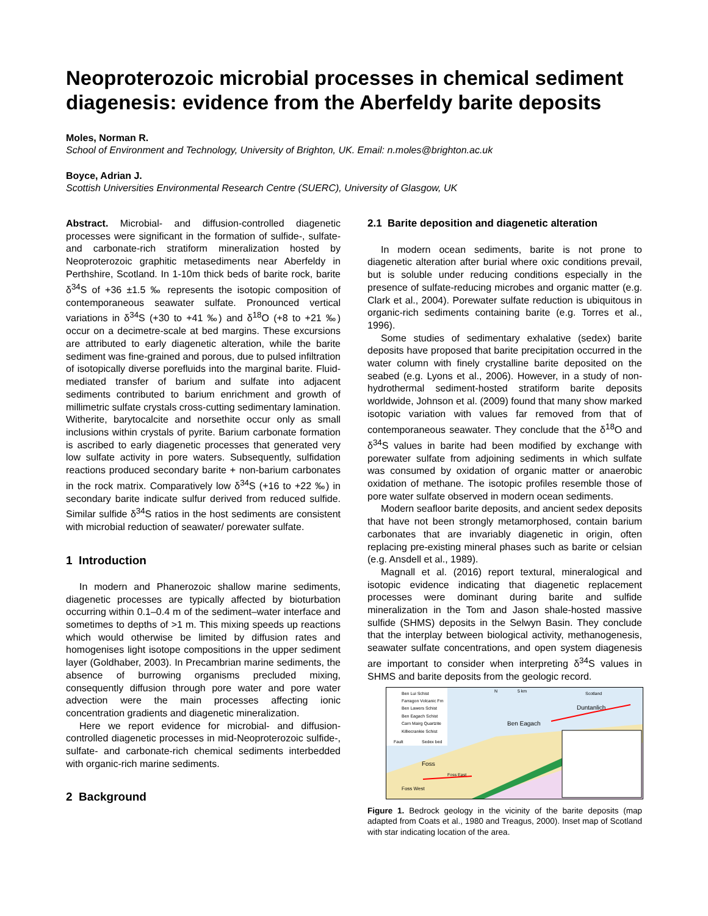Neoproterozoic microbial processes in chemical sediment diagenesis: evidence from the Aberfeldy barite deposits
Moles, Norman R.
School of Environment and Technology, University of Brighton, UK. Email: n.moles@brighton.ac.uk
Boyce, Adrian J.
Scottish Universities Environmental Research Centre (SUERC), University of Glasgow, UK
Abstract. Microbial- and diffusion-controlled diagenetic processes were significant in the formation of sulfide-, sulfate- and carbonate-rich stratiform mineralization hosted by Neoproterozoic graphitic metasediments near Aberfeldy in Perthshire, Scotland. In 1-10m thick beds of barite rock, barite δ<sup>34</sup>S of +36 ±1.5 ‰ represents the isotopic composition of contemporaneous seawater sulfate. Pronounced vertical variations in δ<sup>34</sup>S (+30 to +41 ‰) and δ<sup>18</sup>O (+8 to +21 ‰) occur on a decimetre-scale at bed margins. These excursions are attributed to early diagenetic alteration, while the barite sediment was fine-grained and porous, due to pulsed infiltration of isotopically diverse porefluids into the marginal barite. Fluid-mediated transfer of barium and sulfate into adjacent sediments contributed to barium enrichment and growth of millimetric sulfate crystals cross-cutting sedimentary lamination. Witherite, barytocalcite and norsethite occur only as small inclusions within crystals of pyrite. Barium carbonate formation is ascribed to early diagenetic processes that generated very low sulfate activity in pore waters. Subsequently, sulfidation reactions produced secondary barite + non-barium carbonates in the rock matrix. Comparatively low δ<sup>34</sup>S (+16 to +22 ‰) in secondary barite indicate sulfur derived from reduced sulfide. Similar sulfide δ<sup>34</sup>S ratios in the host sediments are consistent with microbial reduction of seawater/ porewater sulfate.
1 Introduction
In modern and Phanerozoic shallow marine sediments, diagenetic processes are typically affected by bioturbation occurring within 0.1–0.4 m of the sediment–water interface and sometimes to depths of >1 m. This mixing speeds up reactions which would otherwise be limited by diffusion rates and homogenises light isotope compositions in the upper sediment layer (Goldhaber, 2003). In Precambrian marine sediments, the absence of burrowing organisms precluded mixing, consequently diffusion through pore water and pore water advection were the main processes affecting ionic concentration gradients and diagenetic mineralization.
Here we report evidence for microbial- and diffusion-controlled diagenetic processes in mid-Neoproterozoic sulfide-, sulfate- and carbonate-rich chemical sediments interbedded with organic-rich marine sediments.
2 Background
2.1 Barite deposition and diagenetic alteration
In modern ocean sediments, barite is not prone to diagenetic alteration after burial where oxic conditions prevail, but is soluble under reducing conditions especially in the presence of sulfate-reducing microbes and organic matter (e.g. Clark et al., 2004). Porewater sulfate reduction is ubiquitous in organic-rich sediments containing barite (e.g. Torres et al., 1996).
Some studies of sedimentary exhalative (sedex) barite deposits have proposed that barite precipitation occurred in the water column with finely crystalline barite deposited on the seabed (e.g. Lyons et al., 2006). However, in a study of non-hydrothermal sediment-hosted stratiform barite deposits worldwide, Johnson et al. (2009) found that many show marked isotopic variation with values far removed from that of contemporaneous seawater. They conclude that the δ<sup>18</sup>O and δ<sup>34</sup>S values in barite had been modified by exchange with porewater sulfate from adjoining sediments in which sulfate was consumed by oxidation of organic matter or anaerobic oxidation of methane. The isotopic profiles resemble those of pore water sulfate observed in modern ocean sediments.
Modern seafloor barite deposits, and ancient sedex deposits that have not been strongly metamorphosed, contain barium carbonates that are invariably diagenetic in origin, often replacing pre-existing mineral phases such as barite or celsian (e.g. Ansdell et al., 1989).
Magnall et al. (2016) report textural, mineralogical and isotopic evidence indicating that diagenetic replacement processes were dominant during barite and sulfide mineralization in the Tom and Jason shale-hosted massive sulfide (SHMS) deposits in the Selwyn Basin. They conclude that the interplay between biological activity, methanogenesis, seawater sulfate concentrations, and open system diagenesis are important to consider when interpreting δ<sup>34</sup>S values in SHMS and barite deposits from the geologic record.
Ben Lui Schist
Farragon Volcanic Fm
Ben Lawers Schist
Ben Eagach Schist
Carn Mairg Quartzite
Killiecrankie Schist
Fault
Sedex bed
N
5 km
Scotland
Duntanlich
Ben Eagach
Foss
Foss East
Foss West
Figure 1. Bedrock geology in the vicinity of the barite deposits (map adapted from Coats et al., 1980 and Treagus, 2000). Inset map of Scotland with star indicating location of the area.